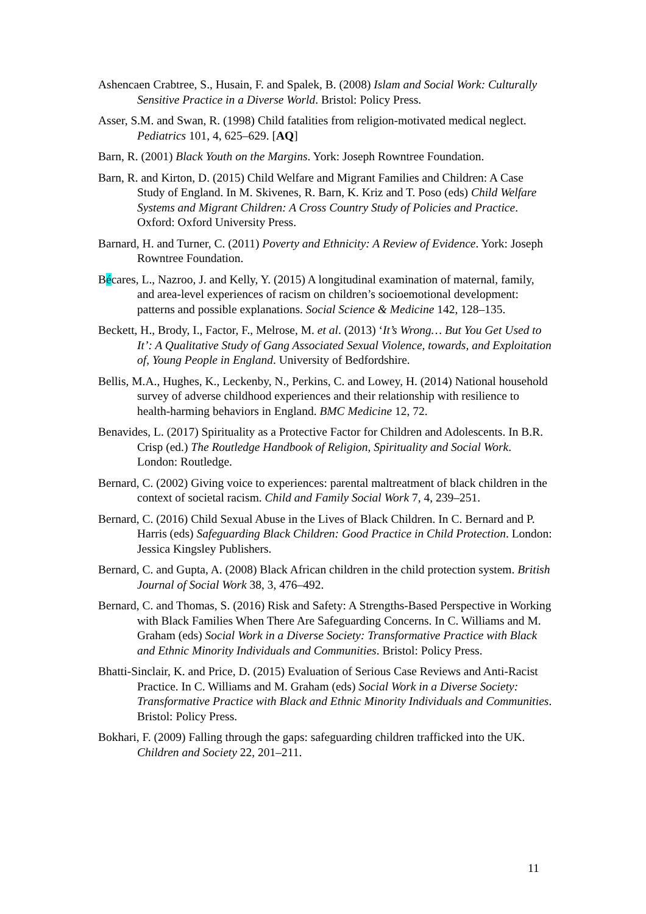Ashencaen Crabtree, S., Husain, F. and Spalek, B. (2008) Islam and Social Work: Culturally Sensitive Practice in a Diverse World. Bristol: Policy Press.
Asser, S.M. and Swan, R. (1998) Child fatalities from religion-motivated medical neglect. Pediatrics 101, 4, 625–629. [AQ]
Barn, R. (2001) Black Youth on the Margins. York: Joseph Rowntree Foundation.
Barn, R. and Kirton, D. (2015) Child Welfare and Migrant Families and Children: A Case Study of England. In M. Skivenes, R. Barn, K. Kriz and T. Poso (eds) Child Welfare Systems and Migrant Children: A Cross Country Study of Policies and Practice. Oxford: Oxford University Press.
Barnard, H. and Turner, C. (2011) Poverty and Ethnicity: A Review of Evidence. York: Joseph Rowntree Foundation.
Bécares, L., Nazroo, J. and Kelly, Y. (2015) A longitudinal examination of maternal, family, and area-level experiences of racism on children’s socioemotional development: patterns and possible explanations. Social Science & Medicine 142, 128–135.
Beckett, H., Brody, I., Factor, F., Melrose, M. et al. (2013) ‘It’s Wrong… But You Get Used to It’: A Qualitative Study of Gang Associated Sexual Violence, towards, and Exploitation of, Young People in England. University of Bedfordshire.
Bellis, M.A., Hughes, K., Leckenby, N., Perkins, C. and Lowey, H. (2014) National household survey of adverse childhood experiences and their relationship with resilience to health-harming behaviors in England. BMC Medicine 12, 72.
Benavides, L. (2017) Spirituality as a Protective Factor for Children and Adolescents. In B.R. Crisp (ed.) The Routledge Handbook of Religion, Spirituality and Social Work. London: Routledge.
Bernard, C. (2002) Giving voice to experiences: parental maltreatment of black children in the context of societal racism. Child and Family Social Work 7, 4, 239–251.
Bernard, C. (2016) Child Sexual Abuse in the Lives of Black Children. In C. Bernard and P. Harris (eds) Safeguarding Black Children: Good Practice in Child Protection. London: Jessica Kingsley Publishers.
Bernard, C. and Gupta, A. (2008) Black African children in the child protection system. British Journal of Social Work 38, 3, 476–492.
Bernard, C. and Thomas, S. (2016) Risk and Safety: A Strengths-Based Perspective in Working with Black Families When There Are Safeguarding Concerns. In C. Williams and M. Graham (eds) Social Work in a Diverse Society: Transformative Practice with Black and Ethnic Minority Individuals and Communities. Bristol: Policy Press.
Bhatti-Sinclair, K. and Price, D. (2015) Evaluation of Serious Case Reviews and Anti-Racist Practice. In C. Williams and M. Graham (eds) Social Work in a Diverse Society: Transformative Practice with Black and Ethnic Minority Individuals and Communities. Bristol: Policy Press.
Bokhari, F. (2009) Falling through the gaps: safeguarding children trafficked into the UK. Children and Society 22, 201–211.
11